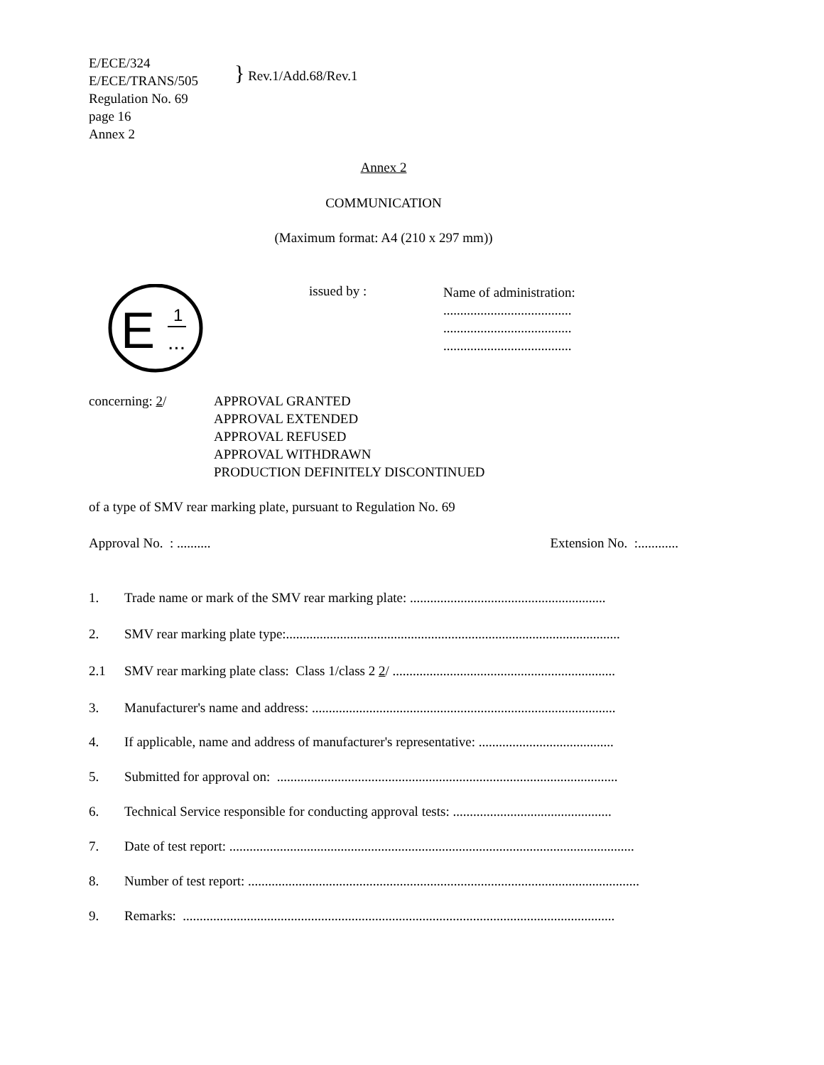E/ECE/324
E/ECE/TRANS/505
Regulation No. 69
page 16
Annex 2
} Rev.1/Add.68/Rev.1
Annex 2
COMMUNICATION
(Maximum format: A4 (210 x 297 mm))
E
1
...
issued by :
Name of administration:
......................................
......................................
......................................
concerning: 2/ APPROVAL GRANTED
APPROVAL EXTENDED
APPROVAL REFUSED
APPROVAL WITHDRAWN
PRODUCTION DEFINITELY DISCONTINUED
of a type of SMV rear marking plate, pursuant to Regulation No. 69
Approval No. : .......... Extension No. :............
1. Trade name or mark of the SMV rear marking plate: ..........................................................
2. SMV rear marking plate type:...................................................................................................
2.1 SMV rear marking plate class: Class 1/class 2 2/ ..................................................................
3. Manufacturer's name and address: ..........................................................................................
4. If applicable, name and address of manufacturer's representative: ........................................
5. Submitted for approval on: .....................................................................................................
6. Technical Service responsible for conducting approval tests: ...............................................
7. Date of test report: ........................................................................................................................
8. Number of test report: ....................................................................................................................
9. Remarks: ................................................................................................................................